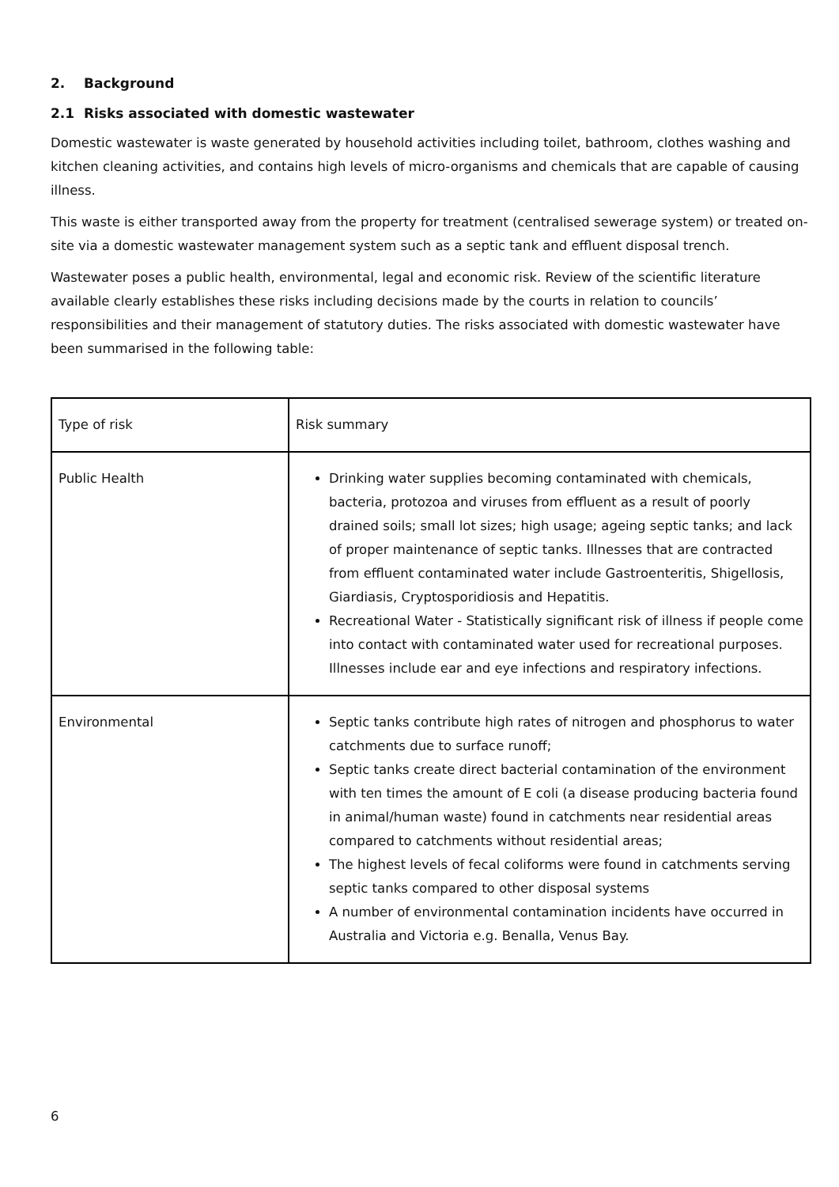2. Background
2.1 Risks associated with domestic wastewater
Domestic wastewater is waste generated by household activities including toilet, bathroom, clothes washing and kitchen cleaning activities, and contains high levels of micro-organisms and chemicals that are capable of causing illness.
This waste is either transported away from the property for treatment (centralised sewerage system) or treated on-site via a domestic wastewater management system such as a septic tank and effluent disposal trench.
Wastewater poses a public health, environmental, legal and economic risk. Review of the scientific literature available clearly establishes these risks including decisions made by the courts in relation to councils’ responsibilities and their management of statutory duties. The risks associated with domestic wastewater have been summarised in the following table:
| Type of risk | Risk summary |
| Public Health | Drinking water supplies becoming contaminated with chemicals, bacteria, protozoa and viruses from effluent as a result of poorly drained soils; small lot sizes; high usage; ageing septic tanks; and lack of proper maintenance of septic tanks. Illnesses that are contracted from effluent contaminated water include Gastroenteritis, Shigellosis, Giardiasis, Cryptosporidiosis and Hepatitis. Recreational Water - Statistically significant risk of illness if people come into contact with contaminated water used for recreational purposes. Illnesses include ear and eye infections and respiratory infections. |
| Environmental | Septic tanks contribute high rates of nitrogen and phosphorus to water catchments due to surface runoff; Septic tanks create direct bacterial contamination of the environment with ten times the amount of E coli (a disease producing bacteria found in animal/human waste) found in catchments near residential areas compared to catchments without residential areas; The highest levels of fecal coliforms were found in catchments serving septic tanks compared to other disposal systems A number of environmental contamination incidents have occurred in Australia and Victoria e.g. Benalla, Venus Bay. |
6